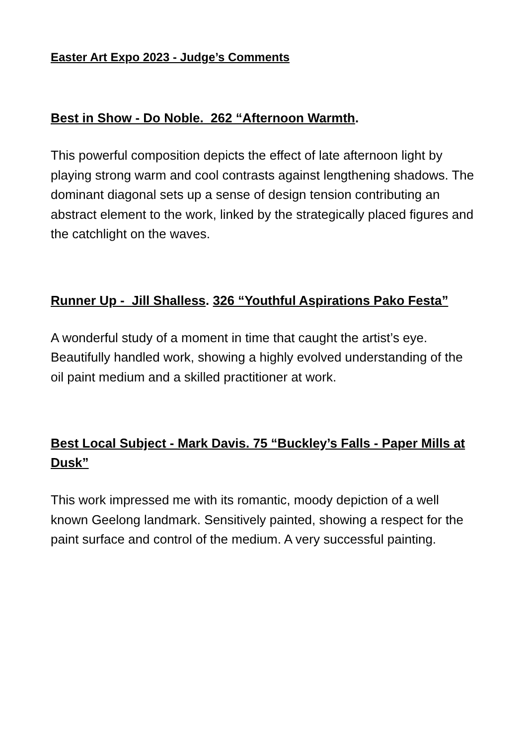Easter Art Expo 2023 - Judge’s Comments
Best in Show - Do Noble. 262 “Afternoon Warmth.
This powerful composition depicts the effect of late afternoon light by playing strong warm and cool contrasts against lengthening shadows. The dominant diagonal sets up a sense of design tension contributing an abstract element to the work, linked by the strategically placed figures and the catchlight on the waves.
Runner Up - Jill Shalless. 326 “Youthful Aspirations Pako Festa”
A wonderful study of a moment in time that caught the artist’s eye. Beautifully handled work, showing a highly evolved understanding of the oil paint medium and a skilled practitioner at work.
Best Local Subject - Mark Davis. 75 “Buckley’s Falls - Paper Mills at Dusk”
This work impressed me with its romantic, moody depiction of a well known Geelong landmark. Sensitively painted, showing a respect for the paint surface and control of the medium. A very successful painting.